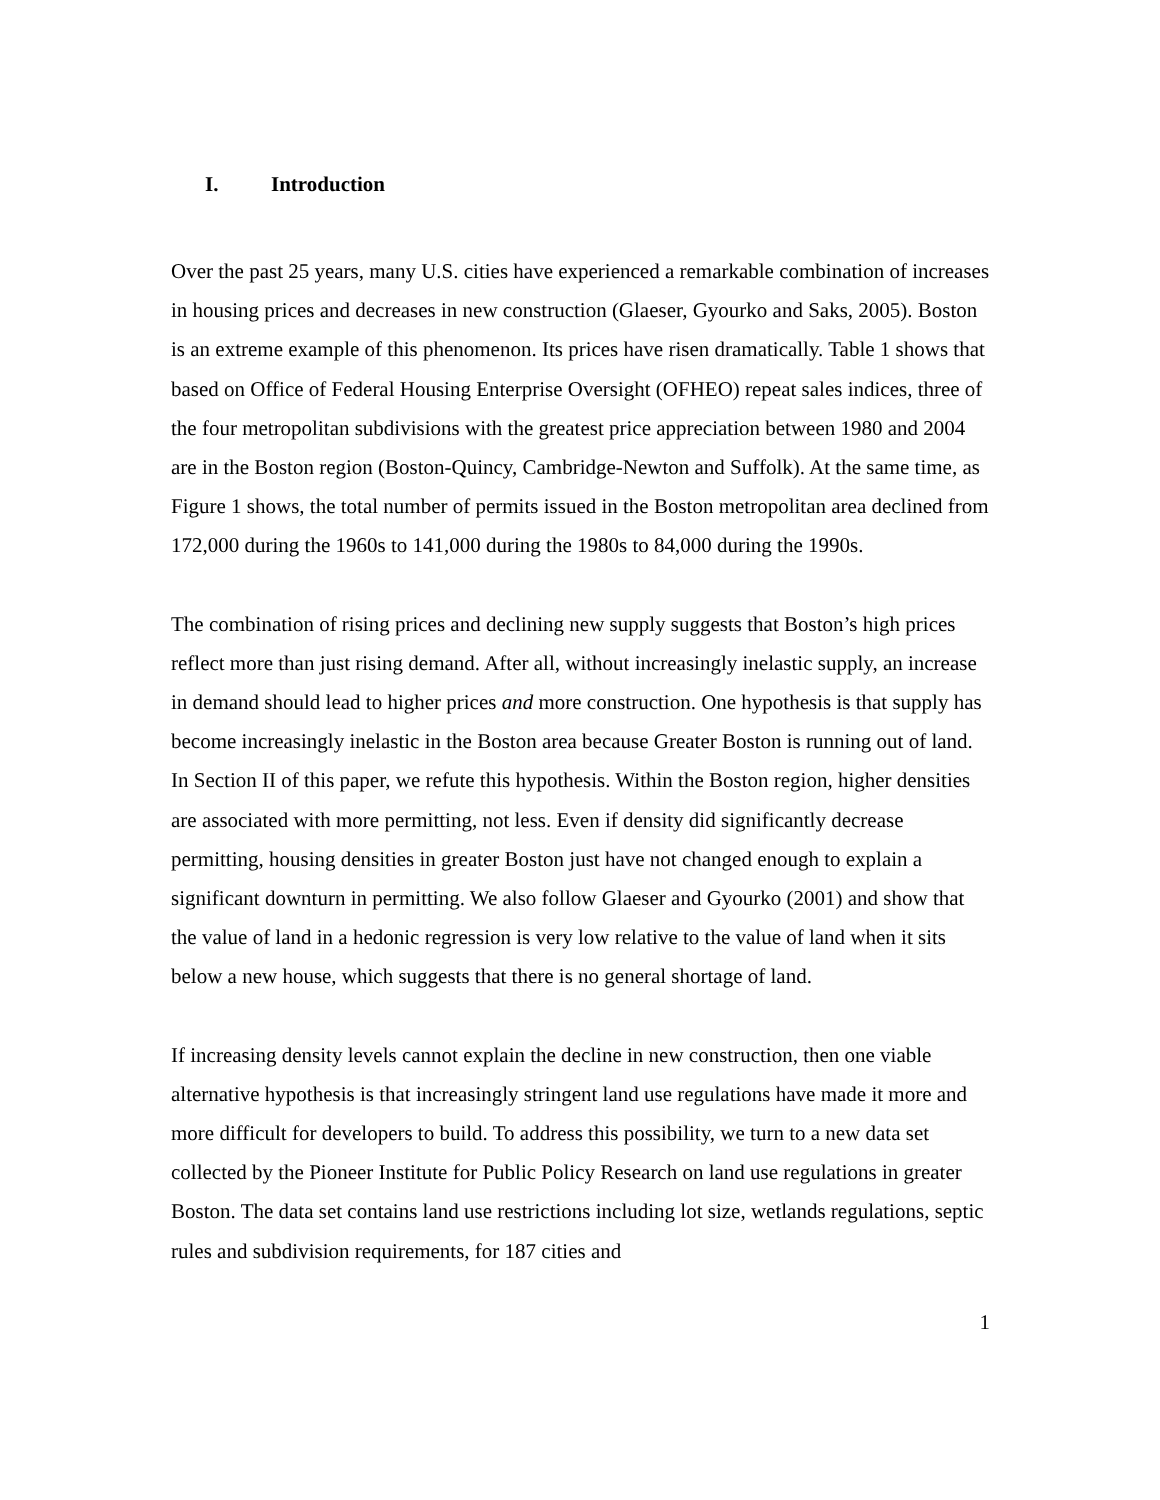I. Introduction
Over the past 25 years, many U.S. cities have experienced a remarkable combination of increases in housing prices and decreases in new construction (Glaeser, Gyourko and Saks, 2005). Boston is an extreme example of this phenomenon. Its prices have risen dramatically. Table 1 shows that based on Office of Federal Housing Enterprise Oversight (OFHEO) repeat sales indices, three of the four metropolitan subdivisions with the greatest price appreciation between 1980 and 2004 are in the Boston region (Boston-Quincy, Cambridge-Newton and Suffolk). At the same time, as Figure 1 shows, the total number of permits issued in the Boston metropolitan area declined from 172,000 during the 1960s to 141,000 during the 1980s to 84,000 during the 1990s.
The combination of rising prices and declining new supply suggests that Boston’s high prices reflect more than just rising demand. After all, without increasingly inelastic supply, an increase in demand should lead to higher prices and more construction. One hypothesis is that supply has become increasingly inelastic in the Boston area because Greater Boston is running out of land. In Section II of this paper, we refute this hypothesis. Within the Boston region, higher densities are associated with more permitting, not less. Even if density did significantly decrease permitting, housing densities in greater Boston just have not changed enough to explain a significant downturn in permitting. We also follow Glaeser and Gyourko (2001) and show that the value of land in a hedonic regression is very low relative to the value of land when it sits below a new house, which suggests that there is no general shortage of land.
If increasing density levels cannot explain the decline in new construction, then one viable alternative hypothesis is that increasingly stringent land use regulations have made it more and more difficult for developers to build. To address this possibility, we turn to a new data set collected by the Pioneer Institute for Public Policy Research on land use regulations in greater Boston. The data set contains land use restrictions including lot size, wetlands regulations, septic rules and subdivision requirements, for 187 cities and
1